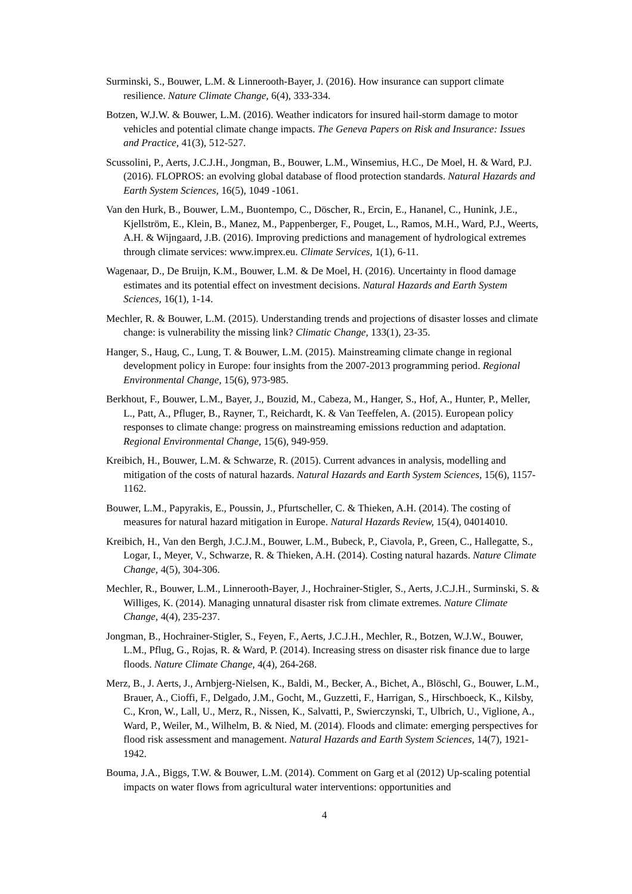Surminski, S., Bouwer, L.M. & Linnerooth-Bayer, J. (2016). How insurance can support climate resilience. Nature Climate Change, 6(4), 333-334.
Botzen, W.J.W. & Bouwer, L.M. (2016). Weather indicators for insured hail-storm damage to motor vehicles and potential climate change impacts. The Geneva Papers on Risk and Insurance: Issues and Practice, 41(3), 512-527.
Scussolini, P., Aerts, J.C.J.H., Jongman, B., Bouwer, L.M., Winsemius, H.C., De Moel, H. & Ward, P.J. (2016). FLOPROS: an evolving global database of flood protection standards. Natural Hazards and Earth System Sciences, 16(5), 1049 -1061.
Van den Hurk, B., Bouwer, L.M., Buontempo, C., Döscher, R., Ercin, E., Hananel, C., Hunink, J.E., Kjellström, E., Klein, B., Manez, M., Pappenberger, F., Pouget, L., Ramos, M.H., Ward, P.J., Weerts, A.H. & Wijngaard, J.B. (2016). Improving predictions and management of hydrological extremes through climate services: www.imprex.eu. Climate Services, 1(1), 6-11.
Wagenaar, D., De Bruijn, K.M., Bouwer, L.M. & De Moel, H. (2016). Uncertainty in flood damage estimates and its potential effect on investment decisions. Natural Hazards and Earth System Sciences, 16(1), 1-14.
Mechler, R. & Bouwer, L.M. (2015). Understanding trends and projections of disaster losses and climate change: is vulnerability the missing link? Climatic Change, 133(1), 23-35.
Hanger, S., Haug, C., Lung, T. & Bouwer, L.M. (2015). Mainstreaming climate change in regional development policy in Europe: four insights from the 2007-2013 programming period. Regional Environmental Change, 15(6), 973-985.
Berkhout, F., Bouwer, L.M., Bayer, J., Bouzid, M., Cabeza, M., Hanger, S., Hof, A., Hunter, P., Meller, L., Patt, A., Pfluger, B., Rayner, T., Reichardt, K. & Van Teeffelen, A. (2015). European policy responses to climate change: progress on mainstreaming emissions reduction and adaptation. Regional Environmental Change, 15(6), 949-959.
Kreibich, H., Bouwer, L.M. & Schwarze, R. (2015). Current advances in analysis, modelling and mitigation of the costs of natural hazards. Natural Hazards and Earth System Sciences, 15(6), 1157-1162.
Bouwer, L.M., Papyrakis, E., Poussin, J., Pfurtscheller, C. & Thieken, A.H. (2014). The costing of measures for natural hazard mitigation in Europe. Natural Hazards Review, 15(4), 04014010.
Kreibich, H., Van den Bergh, J.C.J.M., Bouwer, L.M., Bubeck, P., Ciavola, P., Green, C., Hallegatte, S., Logar, I., Meyer, V., Schwarze, R. & Thieken, A.H. (2014). Costing natural hazards. Nature Climate Change, 4(5), 304-306.
Mechler, R., Bouwer, L.M., Linnerooth-Bayer, J., Hochrainer-Stigler, S., Aerts, J.C.J.H., Surminski, S. & Williges, K. (2014). Managing unnatural disaster risk from climate extremes. Nature Climate Change, 4(4), 235-237.
Jongman, B., Hochrainer-Stigler, S., Feyen, F., Aerts, J.C.J.H., Mechler, R., Botzen, W.J.W., Bouwer, L.M., Pflug, G., Rojas, R. & Ward, P. (2014). Increasing stress on disaster risk finance due to large floods. Nature Climate Change, 4(4), 264-268.
Merz, B., J. Aerts, J., Arnbjerg-Nielsen, K., Baldi, M., Becker, A., Bichet, A., Blöschl, G., Bouwer, L.M., Brauer, A., Cioffi, F., Delgado, J.M., Gocht, M., Guzzetti, F., Harrigan, S., Hirschboeck, K., Kilsby, C., Kron, W., Lall, U., Merz, R., Nissen, K., Salvatti, P., Swierczynski, T., Ulbrich, U., Viglione, A., Ward, P., Weiler, M., Wilhelm, B. & Nied, M. (2014). Floods and climate: emerging perspectives for flood risk assessment and management. Natural Hazards and Earth System Sciences, 14(7), 1921-1942.
Bouma, J.A., Biggs, T.W. & Bouwer, L.M. (2014). Comment on Garg et al (2012) Up-scaling potential impacts on water flows from agricultural water interventions: opportunities and
4